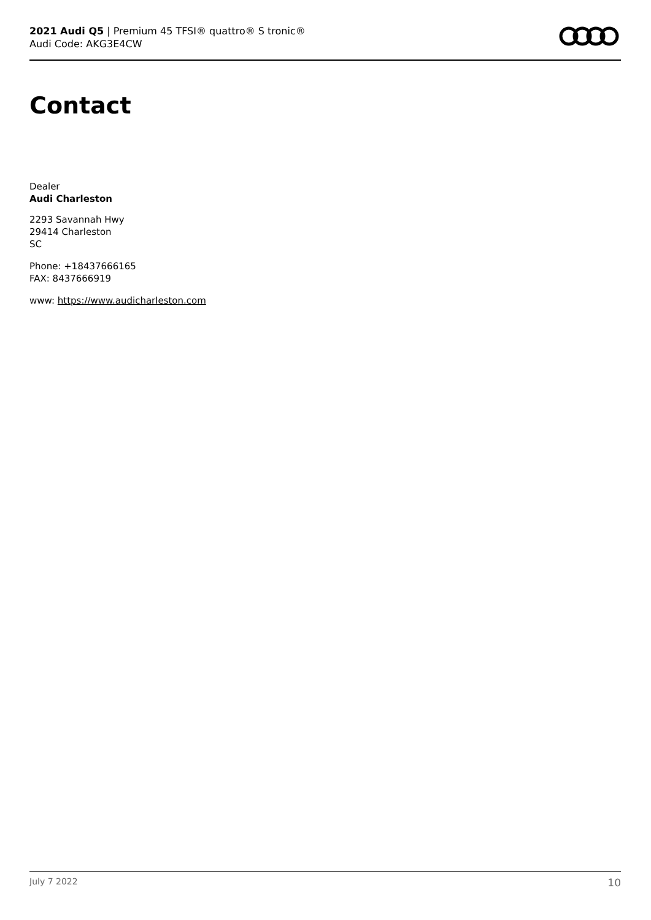2021 Audi Q5 | Premium 45 TFSI® quattro® S tronic®
Audi Code: AKG3E4CW
Contact
Dealer
Audi Charleston
2293 Savannah Hwy
29414 Charleston
SC
Phone: +18437666165
FAX: 8437666919
www: https://www.audicharleston.com
July 7 2022 10